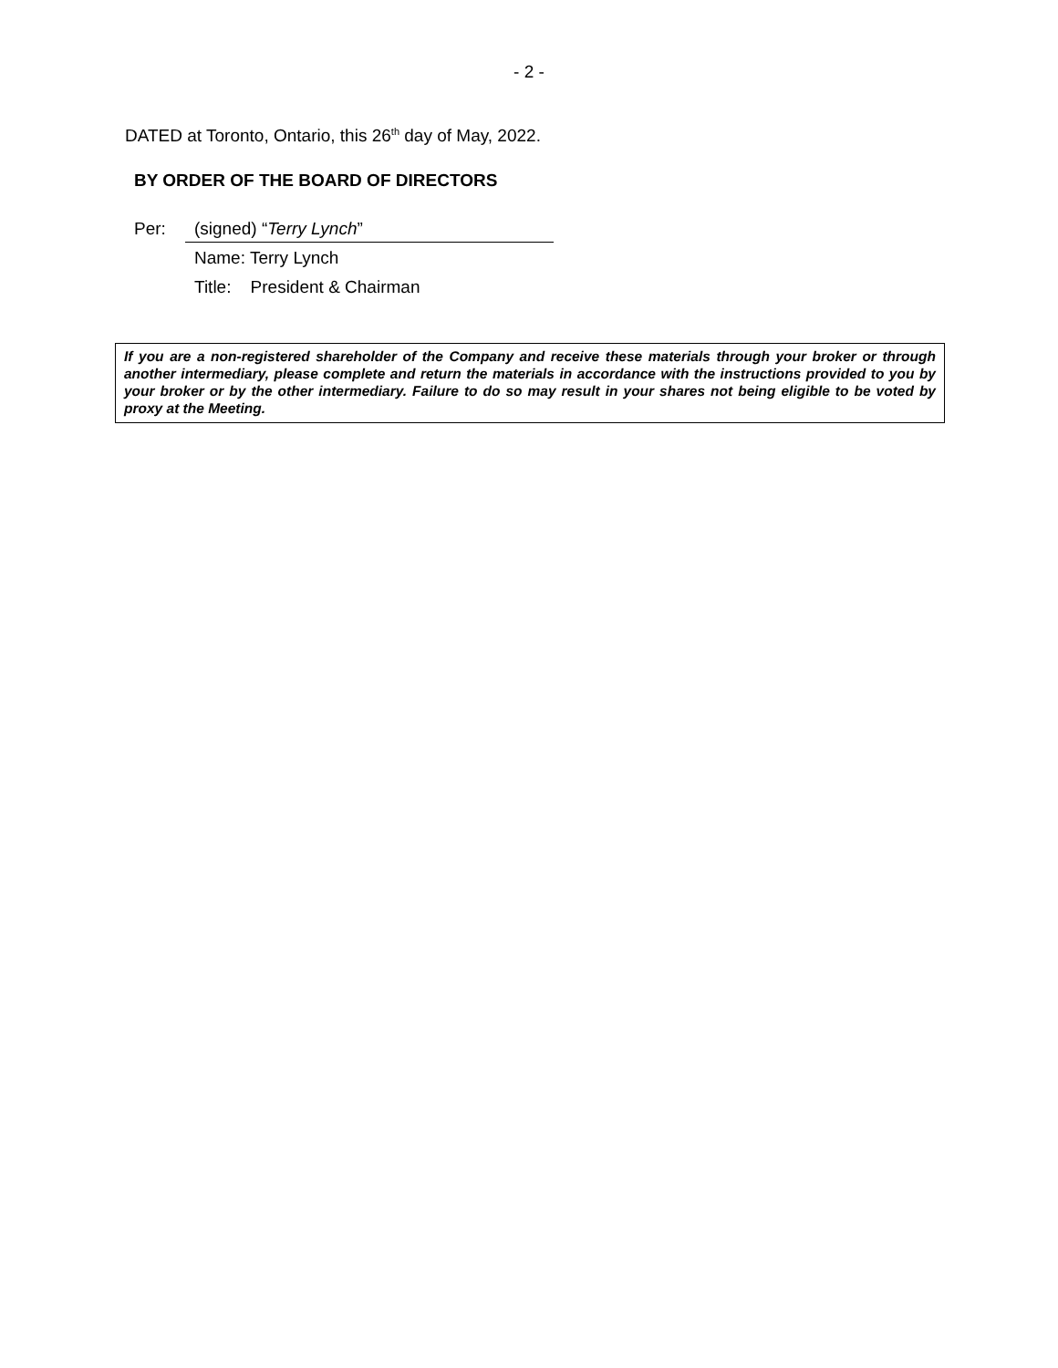- 2 -
DATED at Toronto, Ontario, this 26<sup>th</sup> day of May, 2022.
BY ORDER OF THE BOARD OF DIRECTORS
Per: (signed) “Terry Lynch”
Name: Terry Lynch
Title: President & Chairman
If you are a non-registered shareholder of the Company and receive these materials through your broker or through another intermediary, please complete and return the materials in accordance with the instructions provided to you by your broker or by the other intermediary. Failure to do so may result in your shares not being eligible to be voted by proxy at the Meeting.